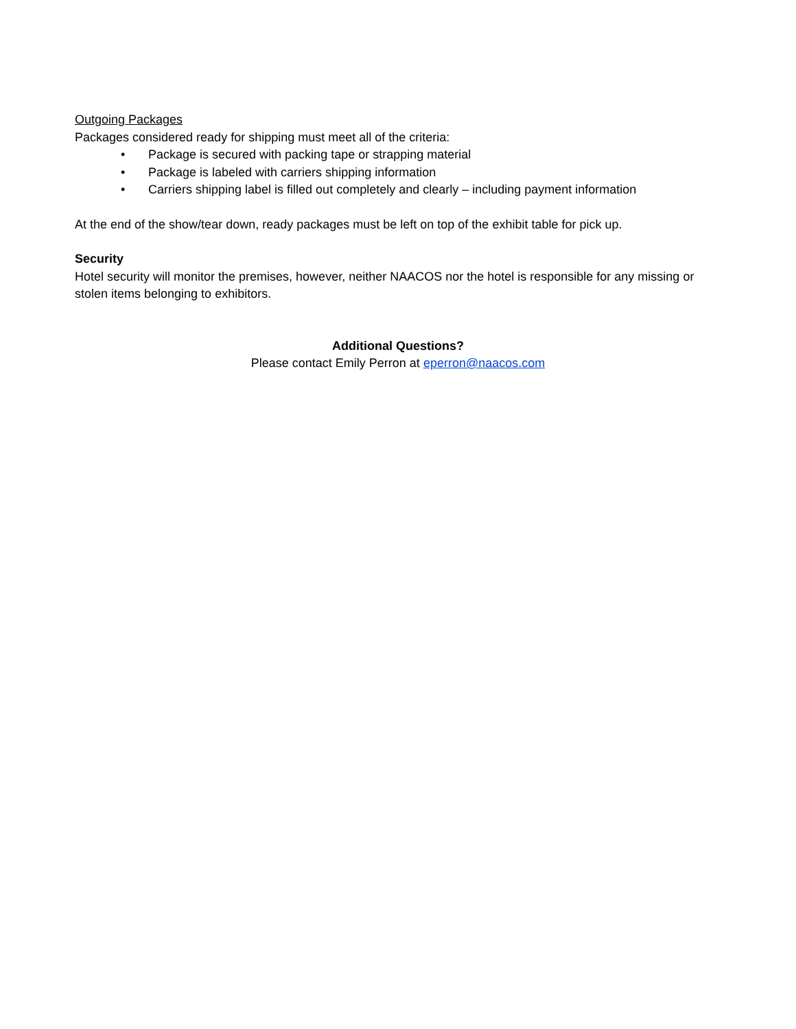Outgoing Packages
Packages considered ready for shipping must meet all of the criteria:
• Package is secured with packing tape or strapping material
• Package is labeled with carriers shipping information
• Carriers shipping label is filled out completely and clearly – including payment information
At the end of the show/tear down, ready packages must be left on top of the exhibit table for pick up.
Security
Hotel security will monitor the premises, however, neither NAACOS nor the hotel is responsible for any missing or stolen items belonging to exhibitors.
Additional Questions?
Please contact Emily Perron at eperron@naacos.com